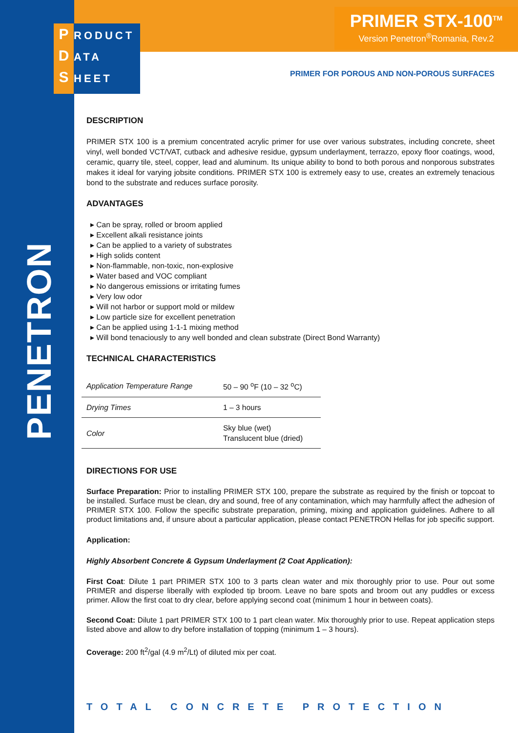P RODUCT
D ATA
S HEET
PRIMER STX-100<sup>TM</sup>
Version Penetron<sup>®</sup>Romania, Rev.2
PENETRON
PRIMER FOR POROUS AND NON-POROUS SURFACES
DESCRIPTION
PRIMER STX 100 is a premium concentrated acrylic primer for use over various substrates, including concrete, sheet vinyl, well bonded VCT/VAT, cutback and adhesive residue, gypsum underlayment, terrazzo, epoxy floor coatings, wood, ceramic, quarry tile, steel, copper, lead and aluminum. Its unique ability to bond to both porous and nonporous substrates makes it ideal for varying jobsite conditions. PRIMER STX 100 is extremely easy to use, creates an extremely tenacious bond to the substrate and reduces surface porosity.
ADVANTAGES
Can be spray, rolled or broom applied
Excellent alkali resistance joints
Can be applied to a variety of substrates
High solids content
Non-flammable, non-toxic, non-explosive
Water based and VOC compliant
No dangerous emissions or irritating fumes
Very low odor
Will not harbor or support mold or mildew
Low particle size for excellent penetration
Can be applied using 1-1-1 mixing method
Will bond tenaciously to any well bonded and clean substrate (Direct Bond Warranty)
TECHNICAL CHARACTERISTICS
| Application Temperature Range | 50 – 90 <sup>o</sup>F (10 – 32 <sup>o</sup>C) |
| Drying Times | 1 – 3 hours |
| Color | Sky blue (wet) Translucent blue (dried) |
DIRECTIONS FOR USE
Surface Preparation: Prior to installing PRIMER STX 100, prepare the substrate as required by the finish or topcoat to be installed. Surface must be clean, dry and sound, free of any contamination, which may harmfully affect the adhesion of PRIMER STX 100. Follow the specific substrate preparation, priming, mixing and application guidelines. Adhere to all product limitations and, if unsure about a particular application, please contact PENETRON Hellas for job specific support.
Application:
Highly Absorbent Concrete & Gypsum Underlayment (2 Coat Application):
First Coat: Dilute 1 part PRIMER STX 100 to 3 parts clean water and mix thoroughly prior to use. Pour out some PRIMER and disperse liberally with exploded tip broom. Leave no bare spots and broom out any puddles or excess primer. Allow the first coat to dry clear, before applying second coat (minimum 1 hour in between coats).
Second Coat: Dilute 1 part PRIMER STX 100 to 1 part clean water. Mix thoroughly prior to use. Repeat application steps listed above and allow to dry before installation of topping (minimum 1 – 3 hours).
Coverage: 200 ft<sup>2</sup>/gal (4.9 m<sup>2</sup>/Lt) of diluted mix per coat.
TOTAL CONCRETE PROTECTION